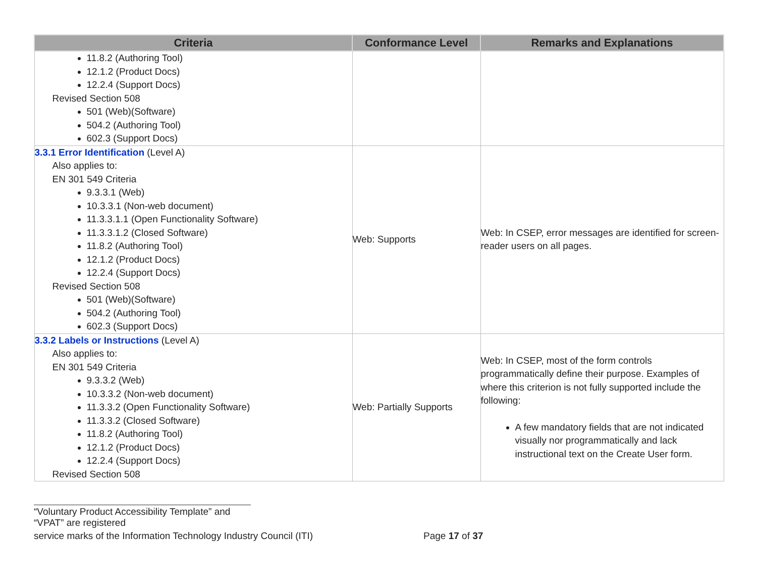| Criteria | Conformance Level | Remarks and Explanations |
| --- | --- | --- |
| 11.8.2 (Authoring Tool) 12.1.2 (Product Docs) 12.2.4 (Support Docs) Revised Section 508 501 (Web)(Software) 504.2 (Authoring Tool) 602.3 (Support Docs) | | |
| 3.3.1 Error Identification (Level A) Also applies to: EN 301 549 Criteria 9.3.3.1 (Web) 10.3.3.1 (Non-web document) 11.3.3.1.1 (Open Functionality Software) 11.3.3.1.2 (Closed Software) 11.8.2 (Authoring Tool) 12.1.2 (Product Docs) 12.2.4 (Support Docs) Revised Section 508 501 (Web)(Software) 504.2 (Authoring Tool) 602.3 (Support Docs) | Web: Supports | Web: In CSEP, error messages are identified for screen-reader users on all pages. |
| 3.3.2 Labels or Instructions (Level A) Also applies to: EN 301 549 Criteria 9.3.3.2 (Web) 10.3.3.2 (Non-web document) 11.3.3.2 (Open Functionality Software) 11.3.3.2 (Closed Software) 11.8.2 (Authoring Tool) 12.1.2 (Product Docs) 12.2.4 (Support Docs) Revised Section 508 | Web: Partially Supports | Web: In CSEP, most of the form controls programmatically define their purpose. Examples of where this criterion is not fully supported include the following: A few mandatory fields that are not indicated visually nor programmatically and lack instructional text on the Create User form. |
“Voluntary Product Accessibility Template” and “VPAT” are registered
service marks of the Information Technology Industry Council (ITI) Page 17 of 37